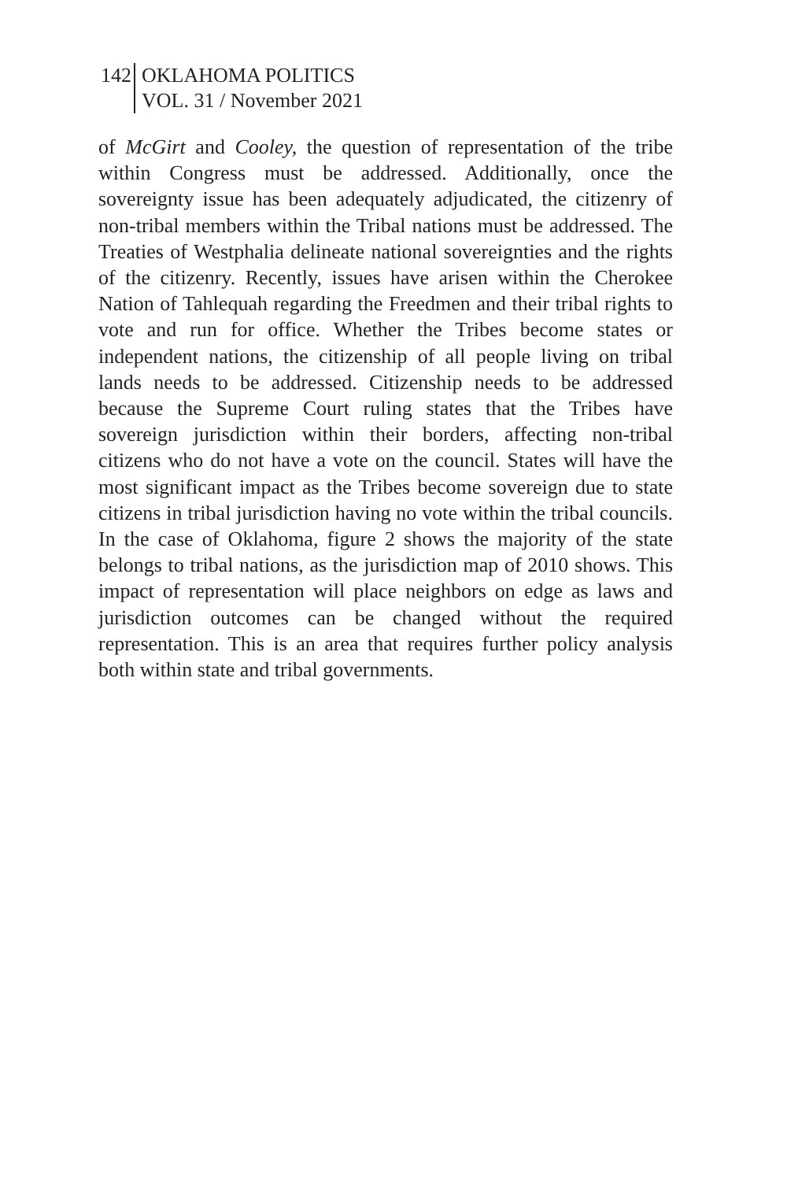142
OKLAHOMA POLITICS
VOL. 31 / November 2021
of McGirt and Cooley, the question of representation of the tribe within Congress must be addressed. Additionally, once the sovereignty issue has been adequately adjudicated, the citizenry of non-tribal members within the Tribal nations must be addressed. The Treaties of Westphalia delineate national sovereignties and the rights of the citizenry. Recently, issues have arisen within the Cherokee Nation of Tahlequah regarding the Freedmen and their tribal rights to vote and run for office. Whether the Tribes become states or independent nations, the citizenship of all people living on tribal lands needs to be addressed. Citizenship needs to be addressed because the Supreme Court ruling states that the Tribes have sovereign jurisdiction within their borders, affecting non-tribal citizens who do not have a vote on the council. States will have the most significant impact as the Tribes become sovereign due to state citizens in tribal jurisdiction having no vote within the tribal councils. In the case of Oklahoma, figure 2 shows the majority of the state belongs to tribal nations, as the jurisdiction map of 2010 shows. This impact of representation will place neighbors on edge as laws and jurisdiction outcomes can be changed without the required representation. This is an area that requires further policy analysis both within state and tribal governments.